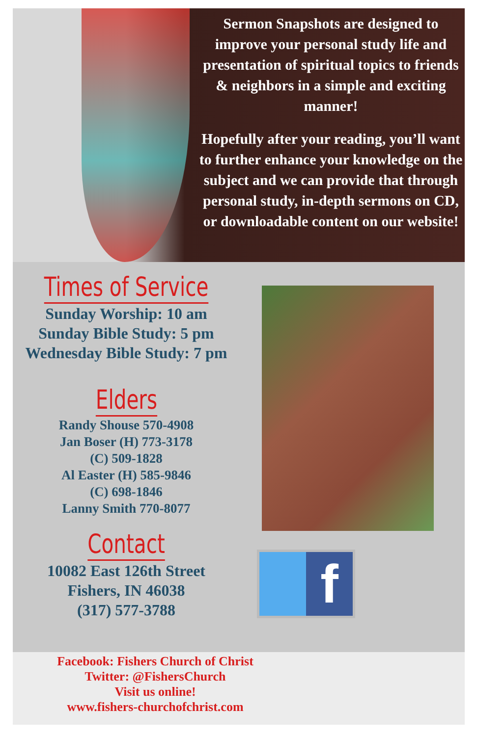Sermon Snapshots are designed to improve your personal study life and presentation of spiritual topics to friends & neighbors in a simple and exciting manner!
Hopefully after your reading, you’ll want to further enhance your knowledge on the subject and we can provide that through personal study, in-depth sermons on CD, or downloadable content on our website!
Times of Service
Sunday Worship: 10 am
Sunday Bible Study: 5 pm
Wednesday Bible Study: 7 pm
Elders
Randy Shouse 570-4908
Jan Boser (H) 773-3178
(C) 509-1828
Al Easter (H) 585-9846
(C) 698-1846
Lanny Smith 770-8077
Contact
10082 East 126th Street
Fishers, IN 46038
(317) 577-3788
f
Facebook: Fishers Church of Christ
Twitter: @FishersChurch
Visit us online!
www.fishers-churchofchrist.com